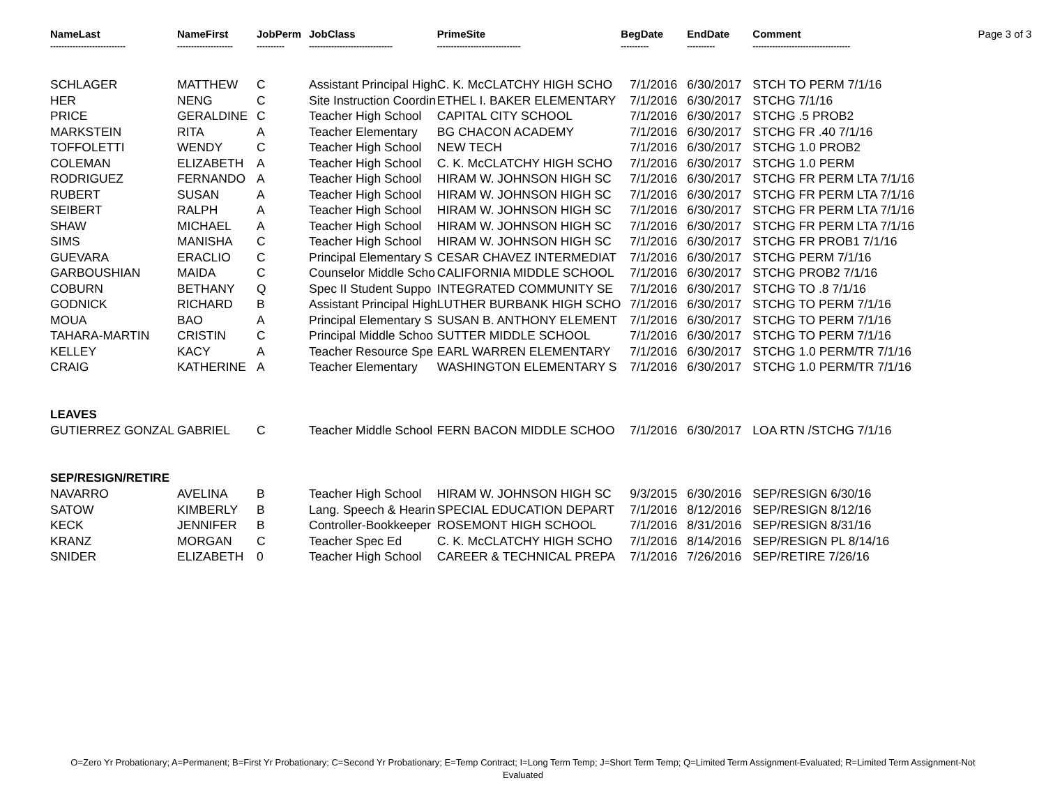| NameLast --------------------------- | NameFirst -------------------- | JobPerm ---------- | JobClass ------------------------------ | PrimeSite ------------------------------ | BegDate ---------- | EndDate ---------- | Comment ----------------------------------- | Page 3 of 3 |
| --- | --- | --- | --- | --- | --- | --- | --- | --- |
| SCHLAGER | MATTHEW | C | Assistant Principal High | C. K. McCLATCHY HIGH SCHO | 7/1/2016 | 6/30/2017 | STCH TO PERM 7/1/16 | |
| HER | NENG | C | Site Instruction Coordin | ETHEL I. BAKER ELEMENTARY | 7/1/2016 | 6/30/2017 | STCHG 7/1/16 | |
| PRICE | GERALDINE | C | Teacher High School | CAPITAL CITY SCHOOL | 7/1/2016 | 6/30/2017 | STCHG .5 PROB2 | |
| MARKSTEIN | RITA | A | Teacher Elementary | BG CHACON ACADEMY | 7/1/2016 | 6/30/2017 | STCHG FR .40 7/1/16 | |
| TOFFOLETTI | WENDY | C | Teacher High School | NEW TECH | 7/1/2016 | 6/30/2017 | STCHG 1.0 PROB2 | |
| COLEMAN | ELIZABETH | A | Teacher High School | C. K. McCLATCHY HIGH SCHO | 7/1/2016 | 6/30/2017 | STCHG 1.0 PERM | |
| RODRIGUEZ | FERNANDO | A | Teacher High School | HIRAM W. JOHNSON HIGH SC | 7/1/2016 | 6/30/2017 | STCHG FR PERM LTA 7/1/16 | |
| RUBERT | SUSAN | A | Teacher High School | HIRAM W. JOHNSON HIGH SC | 7/1/2016 | 6/30/2017 | STCHG FR PERM LTA 7/1/16 | |
| SEIBERT | RALPH | A | Teacher High School | HIRAM W. JOHNSON HIGH SC | 7/1/2016 | 6/30/2017 | STCHG FR PERM LTA 7/1/16 | |
| SHAW | MICHAEL | A | Teacher High School | HIRAM W. JOHNSON HIGH SC | 7/1/2016 | 6/30/2017 | STCHG FR PERM LTA 7/1/16 | |
| SIMS | MANISHA | C | Teacher High School | HIRAM W. JOHNSON HIGH SC | 7/1/2016 | 6/30/2017 | STCHG FR PROB1 7/1/16 | |
| GUEVARA | ERACLIO | C | Principal Elementary S | CESAR CHAVEZ INTERMEDIAT | 7/1/2016 | 6/30/2017 | STCHG PERM 7/1/16 | |
| GARBOUSHIAN | MAIDA | C | Counselor Middle Scho | CALIFORNIA MIDDLE SCHOOL | 7/1/2016 | 6/30/2017 | STCHG PROB2 7/1/16 | |
| COBURN | BETHANY | Q | Spec II Student Suppo | INTEGRATED COMMUNITY SE | 7/1/2016 | 6/30/2017 | STCHG TO .8 7/1/16 | |
| GODNICK | RICHARD | B | Assistant Principal High | LUTHER BURBANK HIGH SCHO | 7/1/2016 | 6/30/2017 | STCHG TO PERM 7/1/16 | |
| MOUA | BAO | A | Principal Elementary S | SUSAN B. ANTHONY ELEMENT | 7/1/2016 | 6/30/2017 | STCHG TO PERM 7/1/16 | |
| TAHARA-MARTIN | CRISTIN | C | Principal Middle Schoo | SUTTER MIDDLE SCHOOL | 7/1/2016 | 6/30/2017 | STCHG TO PERM 7/1/16 | |
| KELLEY | KACY | A | Teacher Resource Spe | EARL WARREN ELEMENTARY | 7/1/2016 | 6/30/2017 | STCHG 1.0 PERM/TR 7/1/16 | |
| CRAIG | KATHERINE | A | Teacher Elementary | WASHINGTON ELEMENTARY S | 7/1/2016 | 6/30/2017 | STCHG 1.0 PERM/TR 7/1/16 | |
| LEAVES | | | | | | | | |
| GUTIERREZ GONZAL | GABRIEL | C | Teacher Middle School | FERN BACON MIDDLE SCHOO | 7/1/2016 | 6/30/2017 | LOA RTN /STCHG 7/1/16 | |
| SEP/RESIGN/RETIRE | | | | | | | | |
| NAVARRO | AVELINA | B | Teacher High School | HIRAM W. JOHNSON HIGH SC | 9/3/2015 | 6/30/2016 | SEP/RESIGN 6/30/16 | |
| SATOW | KIMBERLY | B | Lang. Speech & Hearin | SPECIAL EDUCATION DEPART | 7/1/2016 | 8/12/2016 | SEP/RESIGN 8/12/16 | |
| KECK | JENNIFER | B | Controller-Bookkeeper | ROSEMONT HIGH SCHOOL | 7/1/2016 | 8/31/2016 | SEP/RESIGN 8/31/16 | |
| KRANZ | MORGAN | C | Teacher Spec Ed | C. K. McCLATCHY HIGH SCHO | 7/1/2016 | 8/14/2016 | SEP/RESIGN PL 8/14/16 | |
| SNIDER | ELIZABETH | 0 | Teacher High School | CAREER & TECHNICAL PREPA | 7/1/2016 | 7/26/2016 | SEP/RETIRE 7/26/16 | |
O=Zero Yr Probationary; A=Permanent; B=First Yr Probationary; C=Second Yr Probationary; E=Temp Contract; I=Long Term Temp; J=Short Term Temp; Q=Limited Term Assignment-Evaluated; R=Limited Term Assignment-Not Evaluated